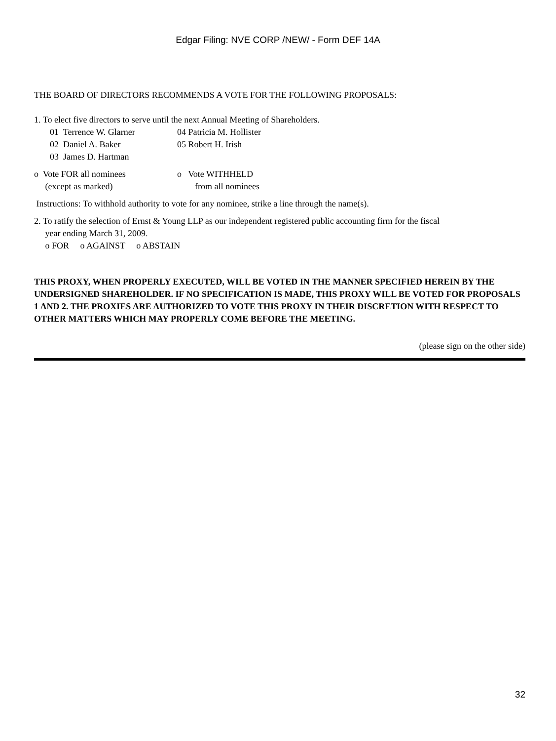Edgar Filing: NVE CORP /NEW/ - Form DEF 14A
THE BOARD OF DIRECTORS RECOMMENDS A VOTE FOR THE FOLLOWING PROPOSALS:
1. To elect five directors to serve until the next Annual Meeting of Shareholders.
01 Terrence W. Glarner 04 Patricia M. Hollister
02 Daniel A. Baker 05 Robert H. Irish
03 James D. Hartman
o Vote FOR all nominees
(except as marked) o Vote WITHHELD
from all nominees
Instructions: To withhold authority to vote for any nominee, strike a line through the name(s).
2. To ratify the selection of Ernst & Young LLP as our independent registered public accounting firm for the fiscal
year ending March 31, 2009.
o FOR o AGAINST o ABSTAIN
THIS PROXY, WHEN PROPERLY EXECUTED, WILL BE VOTED IN THE MANNER SPECIFIED HEREIN BY THE UNDERSIGNED SHAREHOLDER. IF NO SPECIFICATION IS MADE, THIS PROXY WILL BE VOTED FOR PROPOSALS 1 AND 2. THE PROXIES ARE AUTHORIZED TO VOTE THIS PROXY IN THEIR DISCRETION WITH RESPECT TO OTHER MATTERS WHICH MAY PROPERLY COME BEFORE THE MEETING.
(please sign on the other side)
32